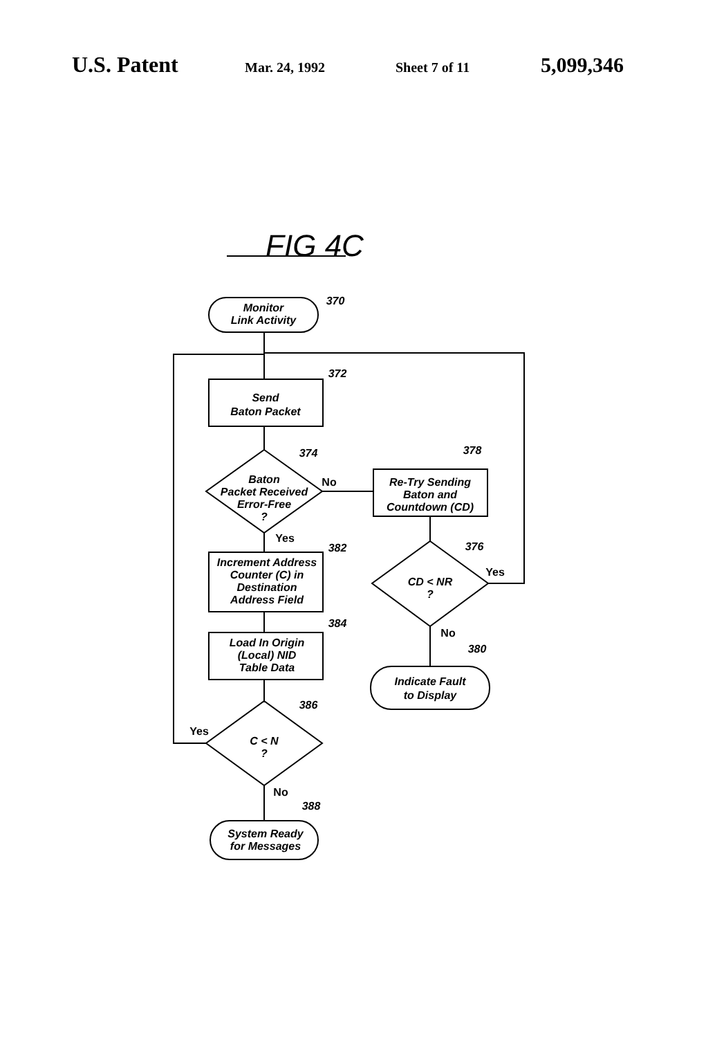U.S. Patent Mar. 24, 1992 Sheet 7 of 11 5,099,346
FIG 4C
Monitor
Link Activity
370
Send
Baton Packet
372
Baton
Packet Received
Error-Free
?
374
No
Re-Try Sending
Baton and
Countdown (CD)
378
CD < NR
?
376
Yes
No
Indicate Fault
to Display
380
Yes
Increment Address
Counter (C) in
Destination
Address Field
382
Load In Origin
(Local) NID
Table Data
384
C < N
?
386
Yes
No
System Ready
for Messages
388